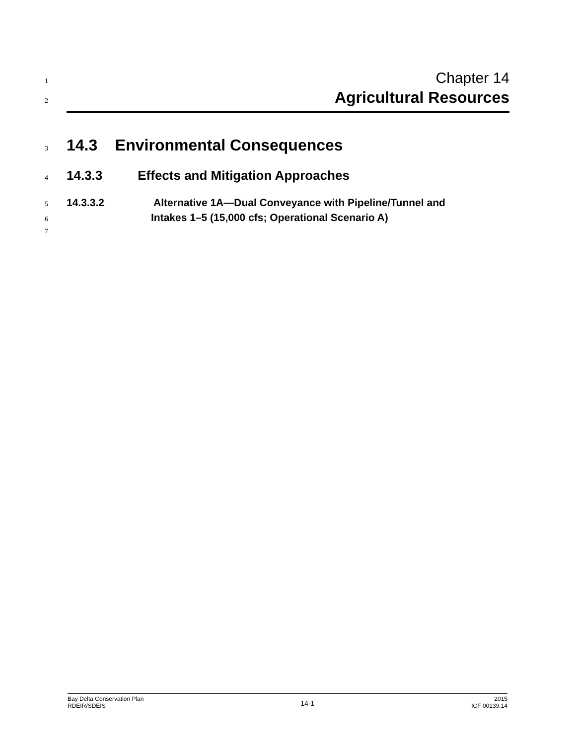1 Chapter 14
2 Agricultural Resources
3 14.3 Environmental Consequences
4 14.3.3 Effects and Mitigation Approaches
5 14.3.3.2 Alternative 1A—Dual Conveyance with Pipeline/Tunnel and
6 Intakes 1–5 (15,000 cfs; Operational Scenario A)
7
Bay Delta Conservation Plan
RDEIR/SDEIS
14-1
2015
ICF 00139.14